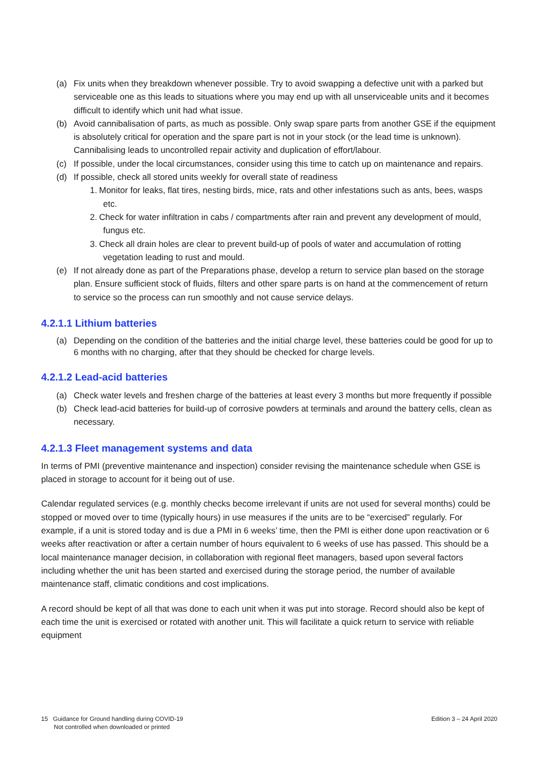(a) Fix units when they breakdown whenever possible. Try to avoid swapping a defective unit with a parked but serviceable one as this leads to situations where you may end up with all unserviceable units and it becomes difficult to identify which unit had what issue.
(b) Avoid cannibalisation of parts, as much as possible. Only swap spare parts from another GSE if the equipment is absolutely critical for operation and the spare part is not in your stock (or the lead time is unknown). Cannibalising leads to uncontrolled repair activity and duplication of effort/labour.
(c) If possible, under the local circumstances, consider using this time to catch up on maintenance and repairs.
(d) If possible, check all stored units weekly for overall state of readiness
1. Monitor for leaks, flat tires, nesting birds, mice, rats and other infestations such as ants, bees, wasps etc.
2. Check for water infiltration in cabs / compartments after rain and prevent any development of mould, fungus etc.
3. Check all drain holes are clear to prevent build-up of pools of water and accumulation of rotting vegetation leading to rust and mould.
(e) If not already done as part of the Preparations phase, develop a return to service plan based on the storage plan. Ensure sufficient stock of fluids, filters and other spare parts is on hand at the commencement of return to service so the process can run smoothly and not cause service delays.
4.2.1.1 Lithium batteries
(a) Depending on the condition of the batteries and the initial charge level, these batteries could be good for up to 6 months with no charging, after that they should be checked for charge levels.
4.2.1.2 Lead-acid batteries
(a) Check water levels and freshen charge of the batteries at least every 3 months but more frequently if possible
(b) Check lead-acid batteries for build-up of corrosive powders at terminals and around the battery cells, clean as necessary.
4.2.1.3 Fleet management systems and data
In terms of PMI (preventive maintenance and inspection) consider revising the maintenance schedule when GSE is placed in storage to account for it being out of use.
Calendar regulated services (e.g. monthly checks become irrelevant if units are not used for several months) could be stopped or moved over to time (typically hours) in use measures if the units are to be “exercised” regularly. For example, if a unit is stored today and is due a PMI in 6 weeks’ time, then the PMI is either done upon reactivation or 6 weeks after reactivation or after a certain number of hours equivalent to 6 weeks of use has passed. This should be a local maintenance manager decision, in collaboration with regional fleet managers, based upon several factors including whether the unit has been started and exercised during the storage period, the number of available maintenance staff, climatic conditions and cost implications.
A record should be kept of all that was done to each unit when it was put into storage. Record should also be kept of each time the unit is exercised or rotated with another unit. This will facilitate a quick return to service with reliable equipment
15 Guidance for Ground handling during COVID-19
Not controlled when downloaded or printed
Edition 3 – 24 April 2020